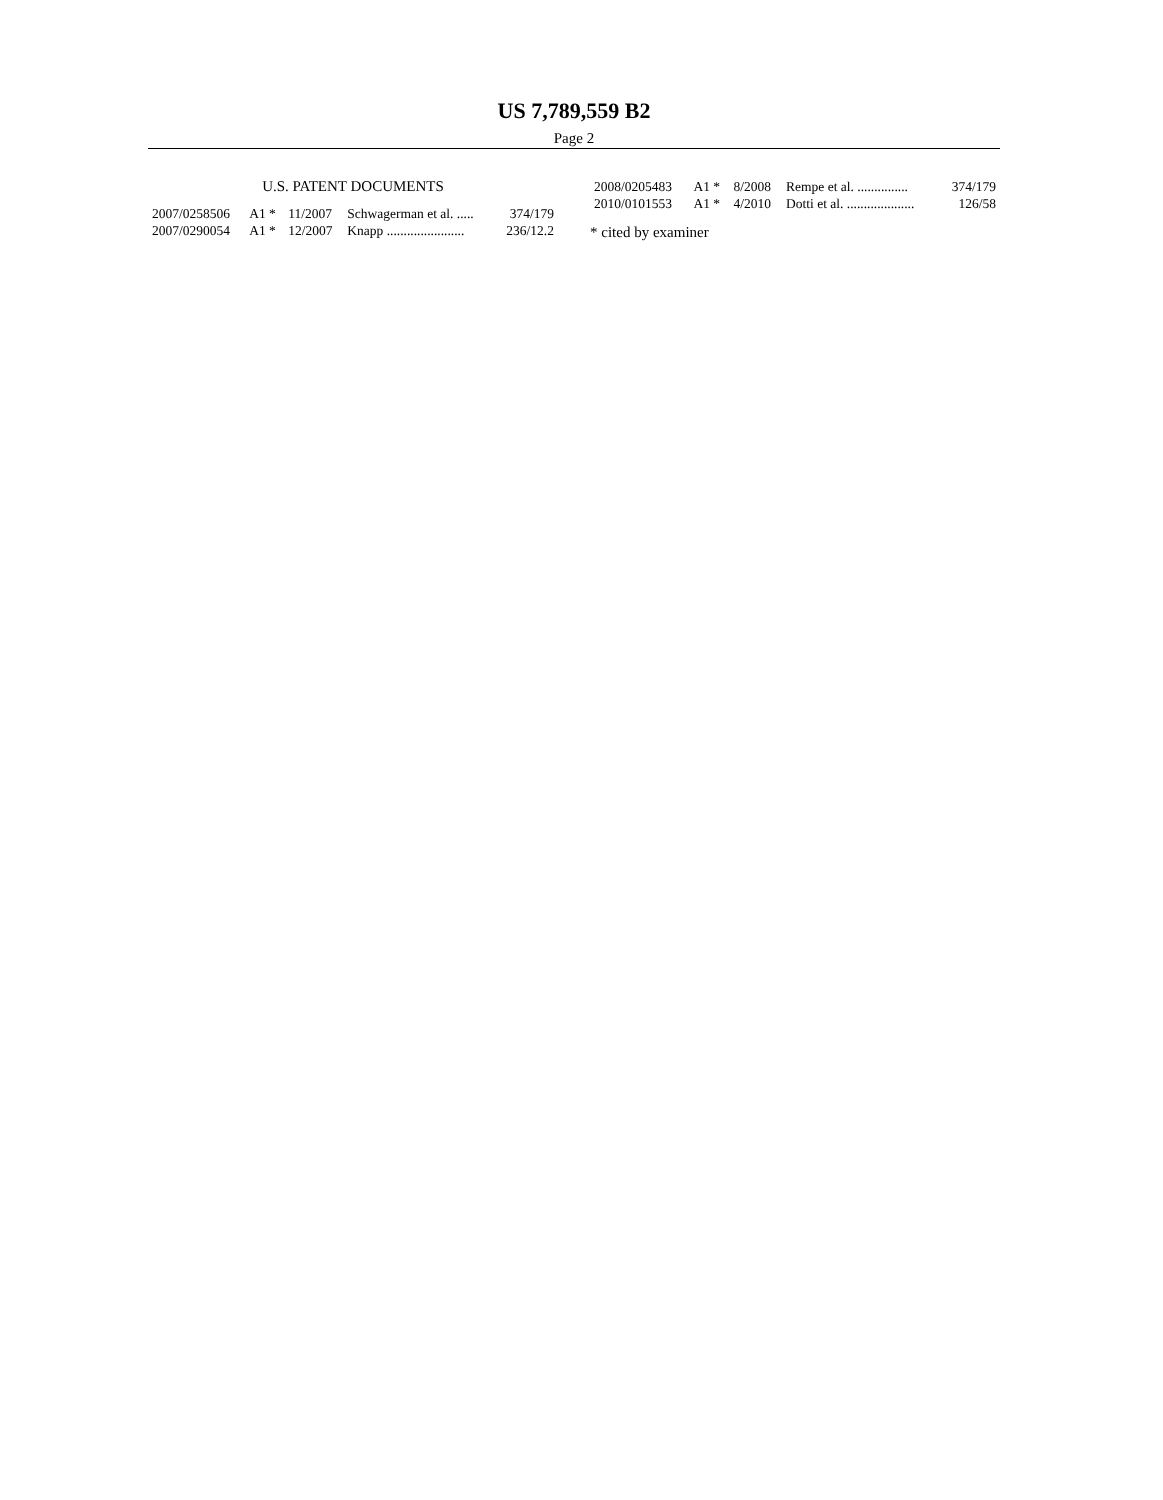US 7,789,559 B2
Page 2
U.S. PATENT DOCUMENTS
| 2007/0258506 | A1 * | 11/2007 | Schwagerman et al. ..... | 374/179 |
| 2007/0290054 | A1 * | 12/2007 | Knapp ....................... | 236/12.2 |
| 2008/0205483 | A1 * | 8/2008 | Rempe et al. ............... | 374/179 |
| 2010/0101553 | A1 * | 4/2010 | Dotti et al. .................... | 126/58 |
* cited by examiner